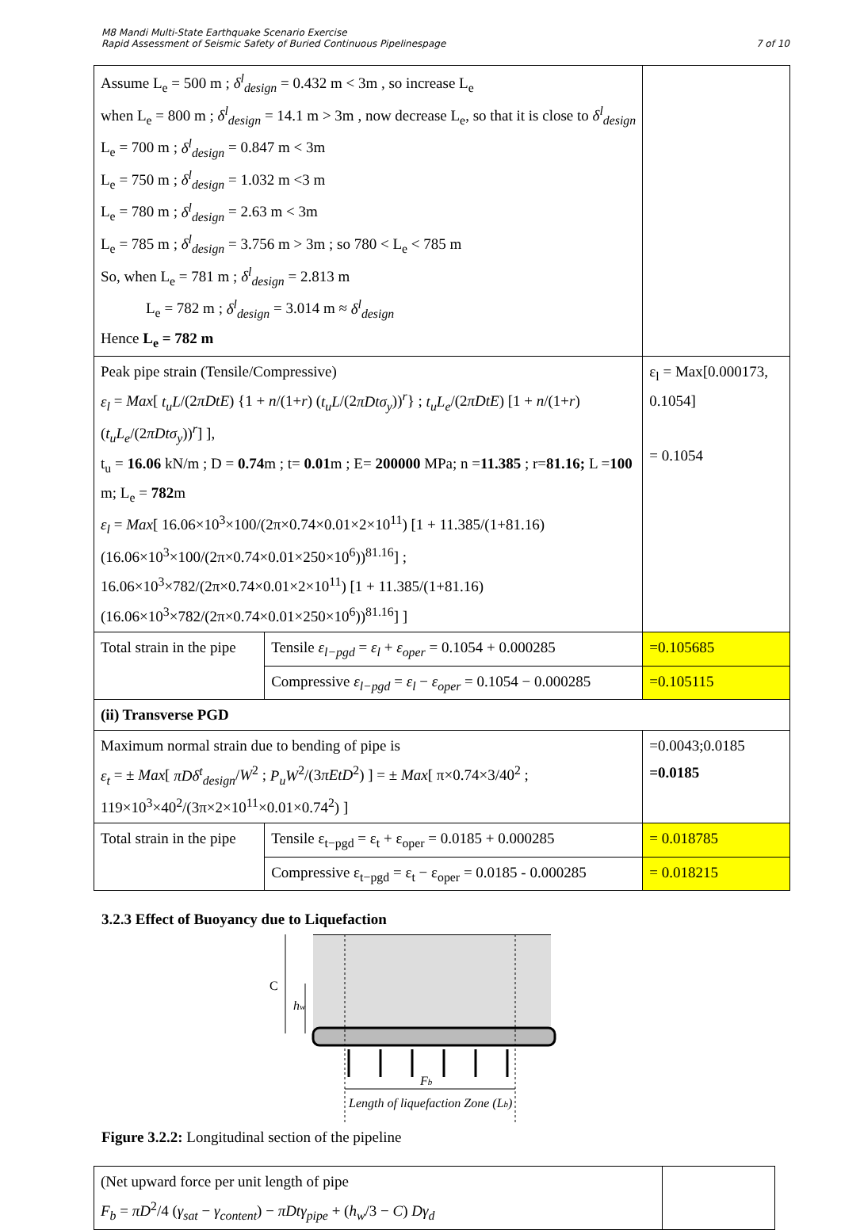M8 Mandi Multi-State Earthquake Scenario Exercise
Rapid Assessment of Seismic Safety of Buried Continuous Pipelinespage
7 of 10
| Assume L<sub>e</sub> = 500 m ; δ<sup>l</sup><sub>design</sub> = 0.432 m < 3m , so increase L<sub>e</sub> when L<sub>e</sub> = 800 m ; δ<sup>l</sup><sub>design</sub> = 14.1 m > 3m , now decrease L<sub>e</sub>, so that it is close to δ<sup>l</sup><sub>design</sub> L<sub>e</sub> = 700 m ; δ<sup>l</sup><sub>design</sub> = 0.847 m < 3m L<sub>e</sub> = 750 m ; δ<sup>l</sup><sub>design</sub> = 1.032 m <3 m L<sub>e</sub> = 780 m ; δ<sup>l</sup><sub>design</sub> = 2.63 m < 3m L<sub>e</sub> = 785 m ; δ<sup>l</sup><sub>design</sub> = 3.756 m > 3m ; so 780 < L<sub>e</sub> < 785 m So, when L<sub>e</sub> = 781 m ; δ<sup>l</sup><sub>design</sub> = 2.813 m L<sub>e</sub> = 782 m ; δ<sup>l</sup><sub>design</sub> = 3.014 m ≈ δ<sup>l</sup><sub>design</sub> Hence L<sub>e</sub> = 782 m | | |
| Peak pipe strain (Tensile/Compressive) ε<sub>l</sub> = Max [ t<sub>u</sub>L /(2 πDtE ) {1 + n /(1+ r ) ( t<sub>u</sub>L /(2 πDtσ<sub>y</sub> ))<sup>r</sup>} ; t<sub>u</sub>L<sub>e</sub> /(2 πDtE ) [1 + n /(1+ r ) ( t<sub>u</sub>L<sub>e</sub> /(2 πDtσ<sub>y</sub> ))<sup>r</sup>] ], t<sub>u</sub> = 16.06 kN/m ; D = 0.74 m ; t= 0.01 m ; E= 200000 MPa; n = 11.385 ; r= 81.16; L = 100 m; L<sub>e</sub> = 782 m ε<sub>l</sub> = Max [ 16.06×10<sup>3</sup>×100/(2π×0.74×0.01×2×10<sup>11</sup>) [1 + 11.385/(1+81.16) (16.06×10<sup>3</sup>×100/(2π×0.74×0.01×250×10<sup>6</sup>))<sup>81.16</sup>] ; 16.06×10<sup>3</sup>×782/(2π×0.74×0.01×2×10<sup>11</sup>) [1 + 11.385/(1+81.16) (16.06×10<sup>3</sup>×782/(2π×0.74×0.01×250×10<sup>6</sup>))<sup>81.16</sup>] ] | | ε<sub>l</sub> = Max[0.000173, 0.1054] = 0.1054 |
| Total strain in the pipe | Tensile ε<sub>l−pgd</sub> = ε<sub>l</sub> + ε<sub>oper</sub> = 0.1054 + 0.000285 | =0.105685 |
| | Compressive ε<sub>l−pgd</sub> = ε<sub>l</sub> − ε<sub>oper</sub> = 0.1054 − 0.000285 | =0.105115 |
| (ii) Transverse PGD | | |
| Maximum normal strain due to bending of pipe is ε<sub>t</sub> = ± Max [ πDδ<sup>t</sup><sub>design</sub> / W<sup>2</sup> ; P<sub>u</sub>W<sup>2</sup>/(3 πEtD<sup>2</sup>) ] = ± Max [ π×0.74×3/40<sup>2</sup> ; 119×10<sup>3</sup>×40<sup>2</sup>/(3π×2×10<sup>11</sup>×0.01×0.74<sup>2</sup>) ] | | =0.0043;0.0185 =0.0185 |
| Total strain in the pipe | Tensile ε<sub>t−pgd</sub> = ε<sub>t</sub> + ε<sub>oper</sub> = 0.0185 + 0.000285 | = 0.018785 |
| | Compressive ε<sub>t−pgd</sub> = ε<sub>t</sub> − ε<sub>oper</sub> = 0.0185 - 0.000285 | = 0.018215 |
3.2.3 Effect of Buoyancy due to Liquefaction
C
hw
Fb
Length of liquefaction Zone (Lb)
Figure 3.2.2: Longitudinal section of the pipeline
| (Net upward force per unit length of pipe F<sub>b</sub> = πD<sup>2</sup>/4 ( γ<sub>sat</sub> − γ<sub>content</sub> ) − πDtγ<sub>pipe</sub> + ( h<sub>w</sub> /3 − C ) Dγ<sub>d</sub> | |